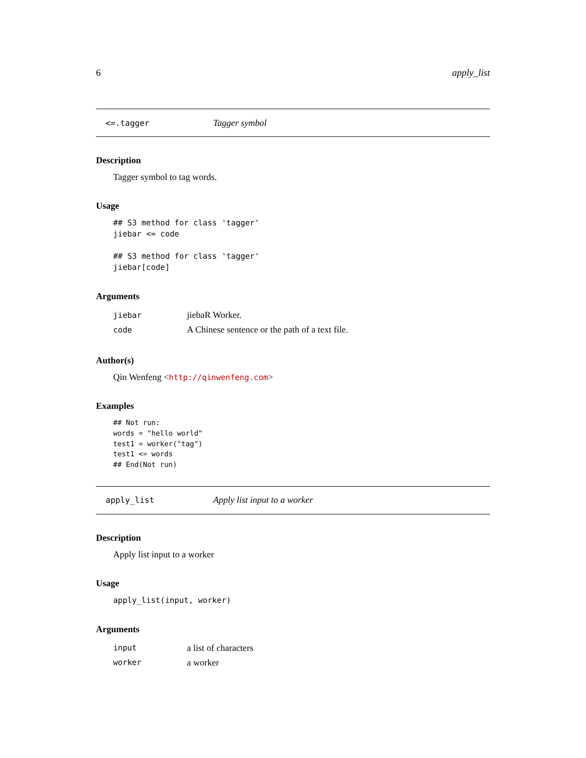6 apply_list
<=.tagger Tagger symbol
Description
Tagger symbol to tag words.
Usage
## S3 method for class 'tagger'
jiebar <= code

## S3 method for class 'tagger'
jiebar[code]
Arguments
| jiebar | jiebaR Worker. |
| code | A Chinese sentence or the path of a text file. |
Author(s)
Qin Wenfeng <http://qinwenfeng.com>
Examples
## Not run:
words = "hello world"
test1 = worker("tag")
test1 <= words
## End(Not run)
apply_list Apply list input to a worker
Description
Apply list input to a worker
Usage
apply_list(input, worker)
Arguments
| input | a list of characters |
| worker | a worker |